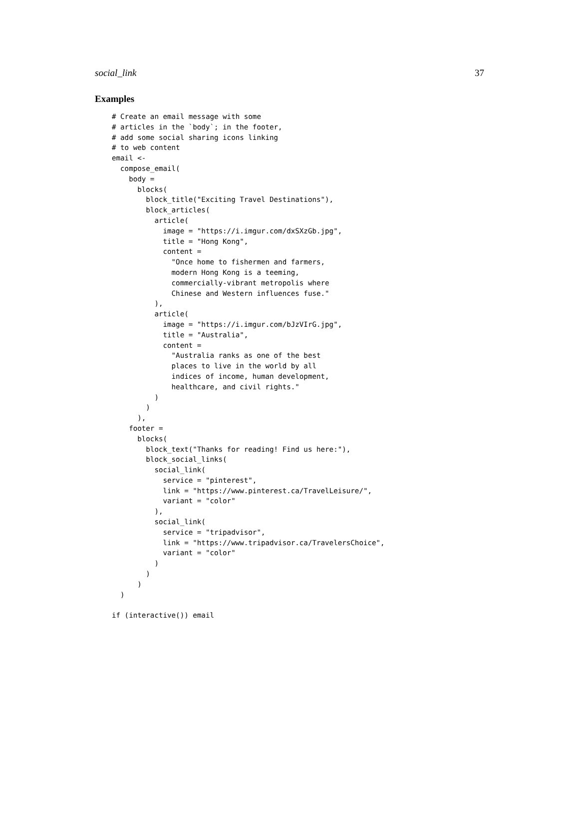social_link 37
Examples
# Create an email message with some
# articles in the `body`; in the footer,
# add some social sharing icons linking
# to web content
email <-
  compose_email(
    body =
      blocks(
        block_title("Exciting Travel Destinations"),
        block_articles(
          article(
            image = "https://i.imgur.com/dxSXzGb.jpg",
            title = "Hong Kong",
            content =
              "Once home to fishermen and farmers,
              modern Hong Kong is a teeming,
              commercially-vibrant metropolis where
              Chinese and Western influences fuse."
          ),
          article(
            image = "https://i.imgur.com/bJzVIrG.jpg",
            title = "Australia",
            content =
              "Australia ranks as one of the best
              places to live in the world by all
              indices of income, human development,
              healthcare, and civil rights."
          )
        )
      ),
    footer =
      blocks(
        block_text("Thanks for reading! Find us here:"),
        block_social_links(
          social_link(
            service = "pinterest",
            link = "https://www.pinterest.ca/TravelLeisure/",
            variant = "color"
          ),
          social_link(
            service = "tripadvisor",
            link = "https://www.tripadvisor.ca/TravelersChoice",
            variant = "color"
          )
        )
      )
  )

if (interactive()) email